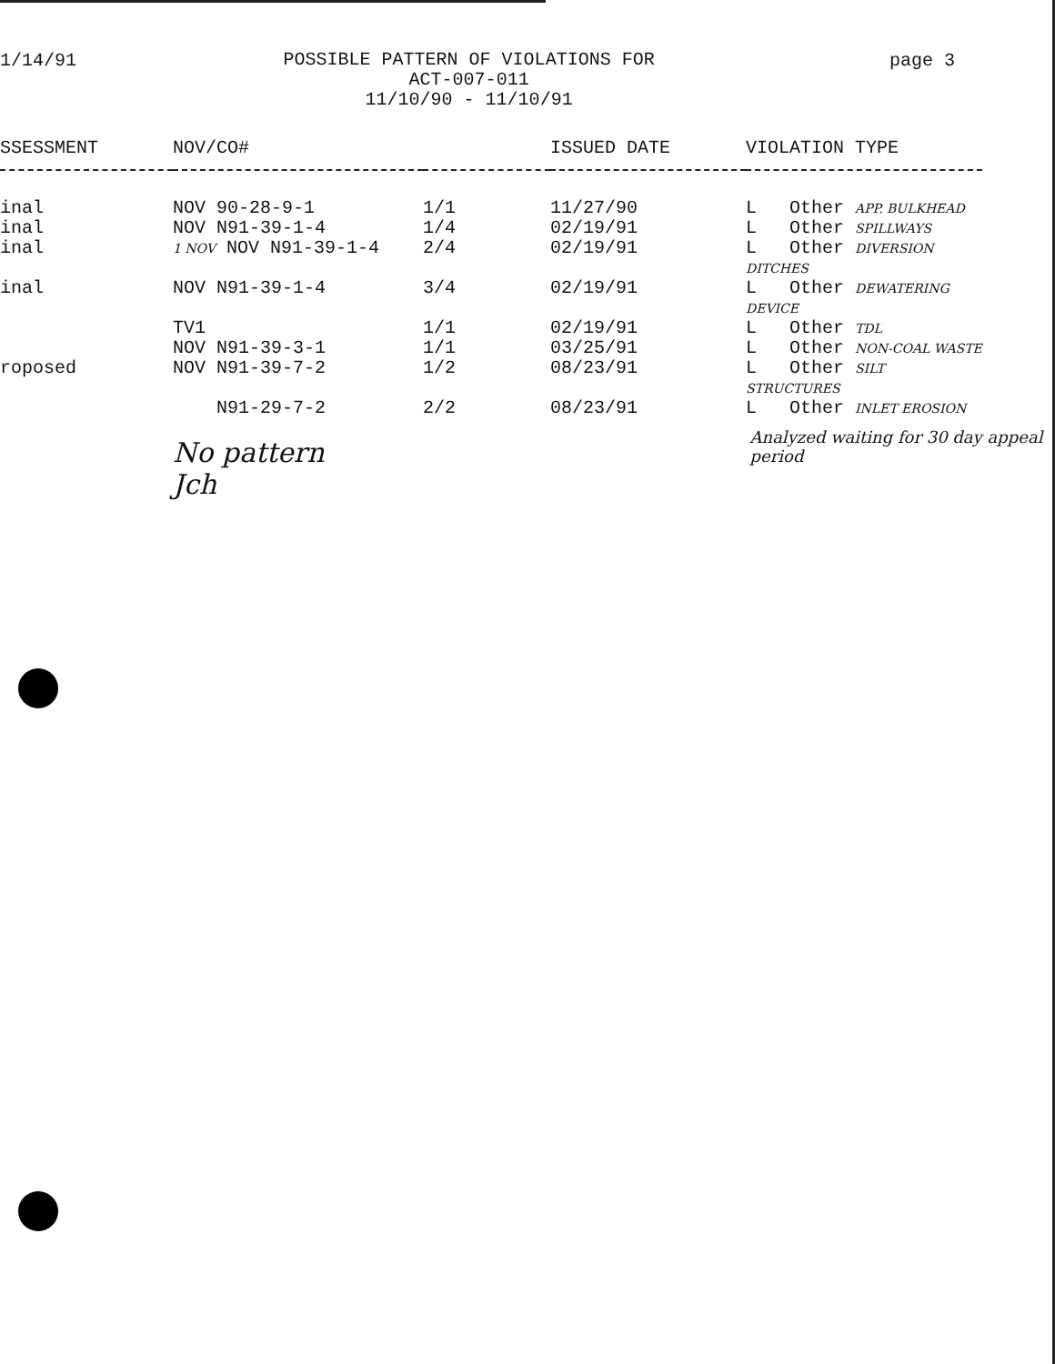1/14/91
POSSIBLE PATTERN OF VIOLATIONS FOR
ACT-007-011
11/10/90 - 11/10/91
page 3
| SSESSMENT | NOV/CO# | | ISSUED DATE | VIOLATION TYPE |
| --- | --- | --- | --- | --- |
| inal | NOV 90-28-9-1 | 1/1 | 11/27/90 | L Other APP. BULKHEAD |
| inal | NOV N91-39-1-4 | 1/4 | 02/19/91 | L Other SPILLWAYS |
| inal | 1 NOV NOV N91-39-1-4 | 2/4 | 02/19/91 | L Other DIVERSION DITCHES |
| inal | NOV N91-39-1-4 | 3/4 | 02/19/91 | L Other DEWATERING DEVICE |
| | TV1 | 1/1 | 02/19/91 | L Other TDL |
| | NOV N91-39-3-1 | 1/1 | 03/25/91 | L Other NON-COAL WASTE |
| roposed | NOV N91-39-7-2 | 1/2 | 08/23/91 | L Other SILT STRUCTURES |
| | N91-29-7-2 | 2/2 | 08/23/91 | L Other INLET EROSION |
No pattern Jch
Analyzed waiting for 30 day appeal period